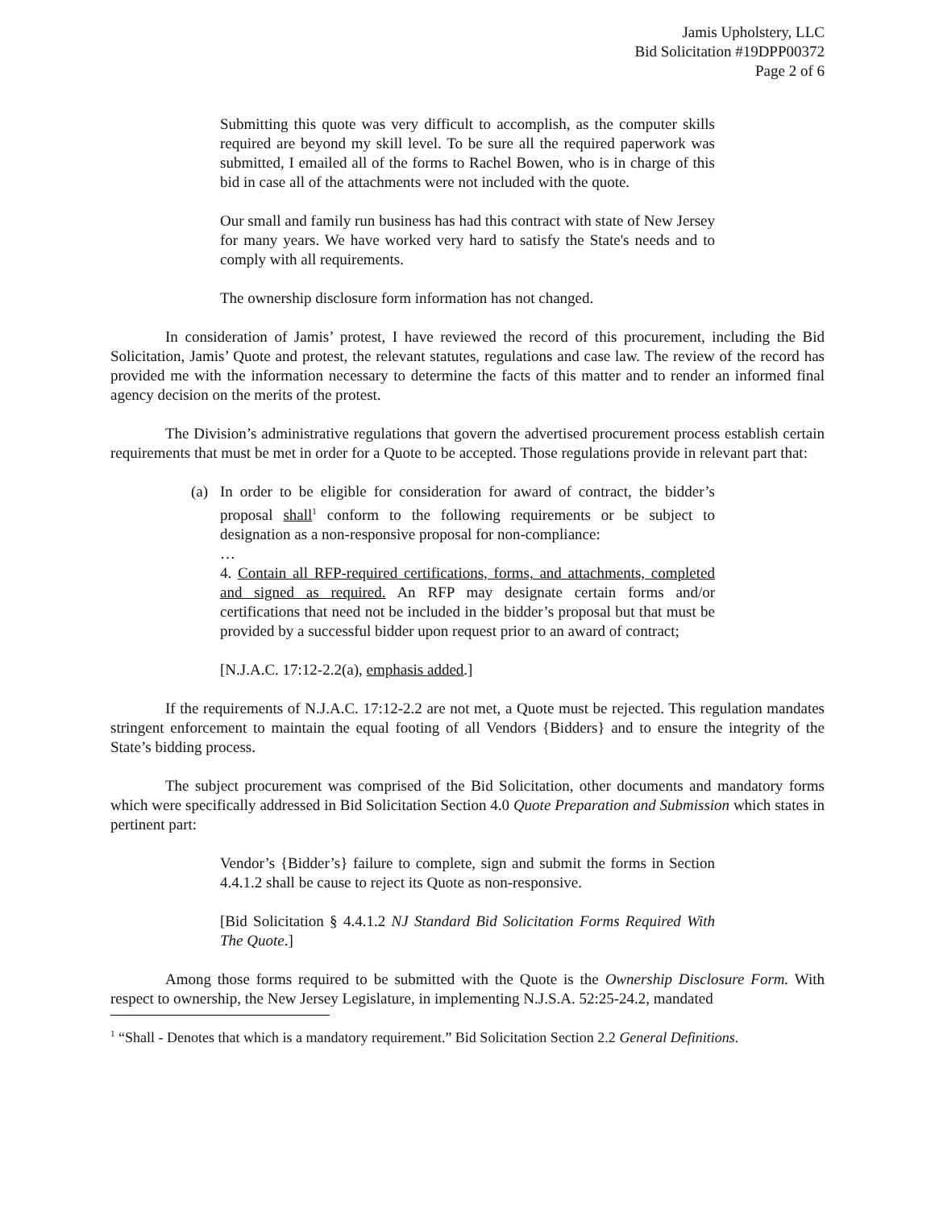Jamis Upholstery, LLC
Bid Solicitation #19DPP00372
Page 2 of 6
Submitting this quote was very difficult to accomplish, as the computer skills required are beyond my skill level. To be sure all the required paperwork was submitted, I emailed all of the forms to Rachel Bowen, who is in charge of this bid in case all of the attachments were not included with the quote.
Our small and family run business has had this contract with state of New Jersey for many years. We have worked very hard to satisfy the State's needs and to comply with all requirements.
The ownership disclosure form information has not changed.
In consideration of Jamis’ protest, I have reviewed the record of this procurement, including the Bid Solicitation, Jamis’ Quote and protest, the relevant statutes, regulations and case law. The review of the record has provided me with the information necessary to determine the facts of this matter and to render an informed final agency decision on the merits of the protest.
The Division’s administrative regulations that govern the advertised procurement process establish certain requirements that must be met in order for a Quote to be accepted. Those regulations provide in relevant part that:
(a) In order to be eligible for consideration for award of contract, the bidder’s proposal shall<sup>1</sup> conform to the following requirements or be subject to designation as a non-responsive proposal for non-compliance:
…
4. Contain all RFP-required certifications, forms, and attachments, completed and signed as required. An RFP may designate certain forms and/or certifications that need not be included in the bidder’s proposal but that must be provided by a successful bidder upon request prior to an award of contract;
[N.J.A.C. 17:12-2.2(a), emphasis added.]
If the requirements of N.J.A.C. 17:12-2.2 are not met, a Quote must be rejected. This regulation mandates stringent enforcement to maintain the equal footing of all Vendors {Bidders} and to ensure the integrity of the State’s bidding process.
The subject procurement was comprised of the Bid Solicitation, other documents and mandatory forms which were specifically addressed in Bid Solicitation Section 4.0 Quote Preparation and Submission which states in pertinent part:
Vendor’s {Bidder’s} failure to complete, sign and submit the forms in Section 4.4.1.2 shall be cause to reject its Quote as non-responsive.
[Bid Solicitation § 4.4.1.2 NJ Standard Bid Solicitation Forms Required With The Quote.]
Among those forms required to be submitted with the Quote is the Ownership Disclosure Form. With respect to ownership, the New Jersey Legislature, in implementing N.J.S.A. 52:25-24.2, mandated
<sup>1</sup> “Shall - Denotes that which is a mandatory requirement.” Bid Solicitation Section 2.2 General Definitions.